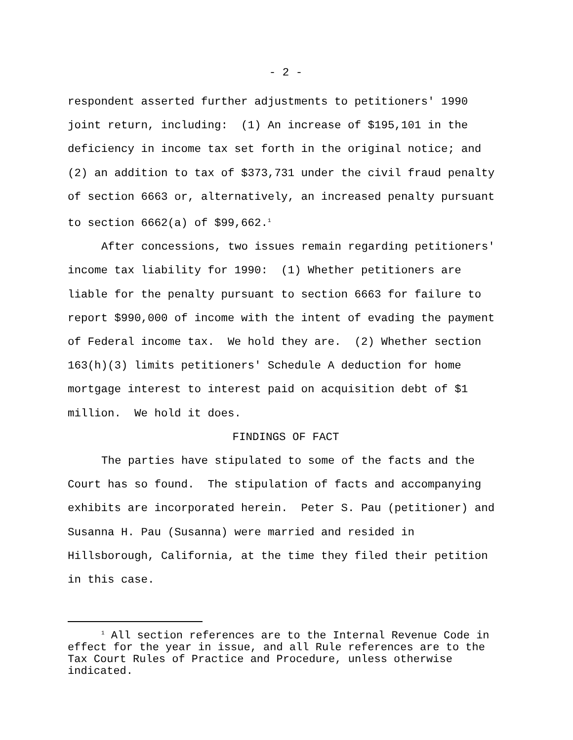- 2 -
respondent asserted further adjustments to petitioners' 1990 joint return, including: (1) An increase of $195,101 in the deficiency in income tax set forth in the original notice; and (2) an addition to tax of $373,731 under the civil fraud penalty of section 6663 or, alternatively, an increased penalty pursuant to section 6662(a) of $99,662.<sup>1</sup>
After concessions, two issues remain regarding petitioners' income tax liability for 1990: (1) Whether petitioners are liable for the penalty pursuant to section 6663 for failure to report $990,000 of income with the intent of evading the payment of Federal income tax. We hold they are. (2) Whether section 163(h)(3) limits petitioners' Schedule A deduction for home mortgage interest to interest paid on acquisition debt of $1 million. We hold it does.
FINDINGS OF FACT
The parties have stipulated to some of the facts and the Court has so found. The stipulation of facts and accompanying exhibits are incorporated herein. Peter S. Pau (petitioner) and Susanna H. Pau (Susanna) were married and resided in Hillsborough, California, at the time they filed their petition in this case.
<sup>1</sup> All section references are to the Internal Revenue Code in effect for the year in issue, and all Rule references are to the Tax Court Rules of Practice and Procedure, unless otherwise indicated.